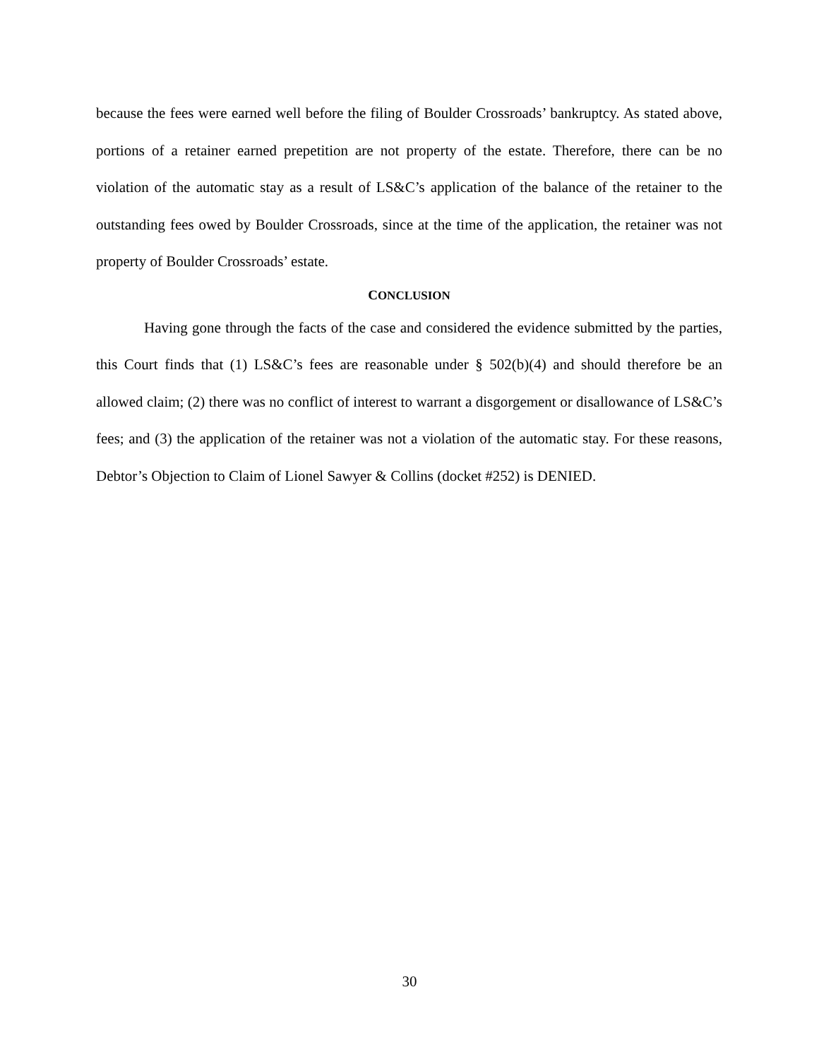because the fees were earned well before the filing of Boulder Crossroads’ bankruptcy. As stated above, portions of a retainer earned prepetition are not property of the estate. Therefore, there can be no violation of the automatic stay as a result of LS&C’s application of the balance of the retainer to the outstanding fees owed by Boulder Crossroads, since at the time of the application, the retainer was not property of Boulder Crossroads’ estate.
CONCLUSION
Having gone through the facts of the case and considered the evidence submitted by the parties, this Court finds that (1) LS&C’s fees are reasonable under § 502(b)(4) and should therefore be an allowed claim; (2) there was no conflict of interest to warrant a disgorgement or disallowance of LS&C’s fees; and (3) the application of the retainer was not a violation of the automatic stay. For these reasons, Debtor’s Objection to Claim of Lionel Sawyer & Collins (docket #252) is DENIED.
30